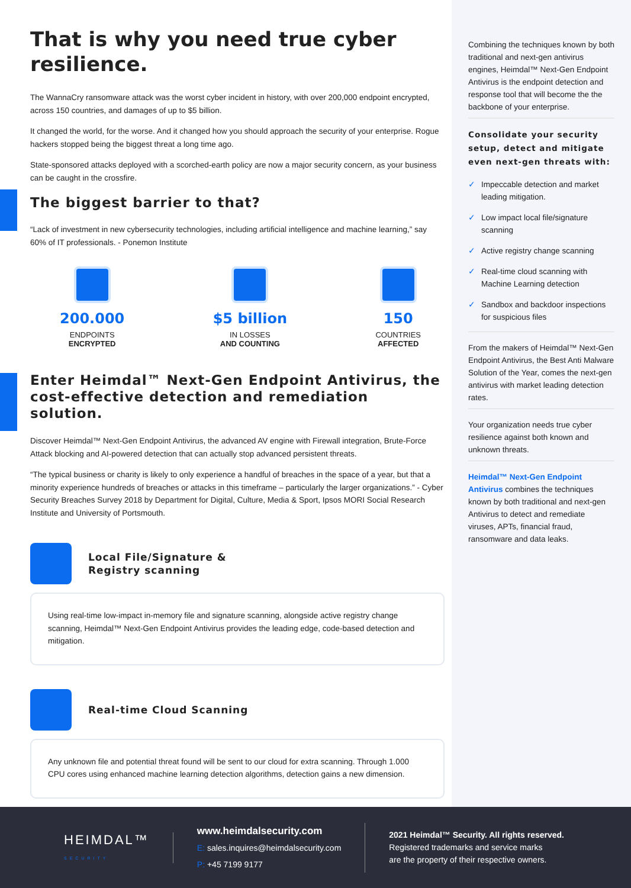That is why you need true cyber resilience.
The WannaCry ransomware attack was the worst cyber incident in history, with over 200,000 endpoint encrypted, across 150 countries, and damages of up to $5 billion.
It changed the world, for the worse. And it changed how you should approach the security of your enterprise. Rogue hackers stopped being the biggest threat a long time ago.
State-sponsored attacks deployed with a scorched-earth policy are now a major security concern, as your business can be caught in the crossfire.
The biggest barrier to that?
“Lack of investment in new cybersecurity technologies, including artificial intelligence and machine learning,” say 60% of IT professionals. - Ponemon Institute
200.000
ENDPOINTS
ENCRYPTED
$5 billion
IN LOSSES
AND COUNTING
150
COUNTRIES
AFFECTED
Enter Heimdal™ Next-Gen Endpoint Antivirus, the cost-effective detection and remediation solution.
Discover Heimdal™ Next-Gen Endpoint Antivirus, the advanced AV engine with Firewall integration, Brute-Force Attack blocking and AI-powered detection that can actually stop advanced persistent threats.
“The typical business or charity is likely to only experience a handful of breaches in the space of a year, but that a minority experience hundreds of breaches or attacks in this timeframe – particularly the larger organizations.” - Cyber Security Breaches Survey 2018 by Department for Digital, Culture, Media & Sport, Ipsos MORI Social Research Institute and University of Portsmouth.
Local File/Signature &
Registry scanning
Using real-time low-impact in-memory file and signature scanning, alongside active registry change scanning, Heimdal™ Next-Gen Endpoint Antivirus provides the leading edge, code-based detection and mitigation.
Real-time Cloud Scanning
Any unknown file and potential threat found will be sent to our cloud for extra scanning. Through 1.000 CPU cores using enhanced machine learning detection algorithms, detection gains a new dimension.
Combining the techniques known by both traditional and next-gen antivirus engines, Heimdal™ Next-Gen Endpoint Antivirus is the endpoint detection and response tool that will become the the backbone of your enterprise.
Consolidate your security setup, detect and mitigate even next-gen threats with:
✓ Impeccable detection and market leading mitigation.
✓ Low impact local file/signature scanning
✓ Active registry change scanning
✓ Real-time cloud scanning with Machine Learning detection
✓ Sandbox and backdoor inspections for suspicious files
From the makers of Heimdal™ Next-Gen Endpoint Antivirus, the Best Anti Malware Solution of the Year, comes the next-gen antivirus with market leading detection rates.
Your organization needs true cyber resilience against both known and unknown threats.
Heimdal™ Next-Gen Endpoint Antivirus combines the techniques known by both traditional and next-gen Antivirus to detect and remediate viruses, APTs, financial fraud, ransomware and data leaks.
HEIMDAL™
SECURITY
www.heimdalsecurity.com
E: sales.inquires@heimdalsecurity.com
P: +45 7199 9177
2021 Heimdal™ Security. All rights reserved.
Registered trademarks and service marks
are the property of their respective owners.